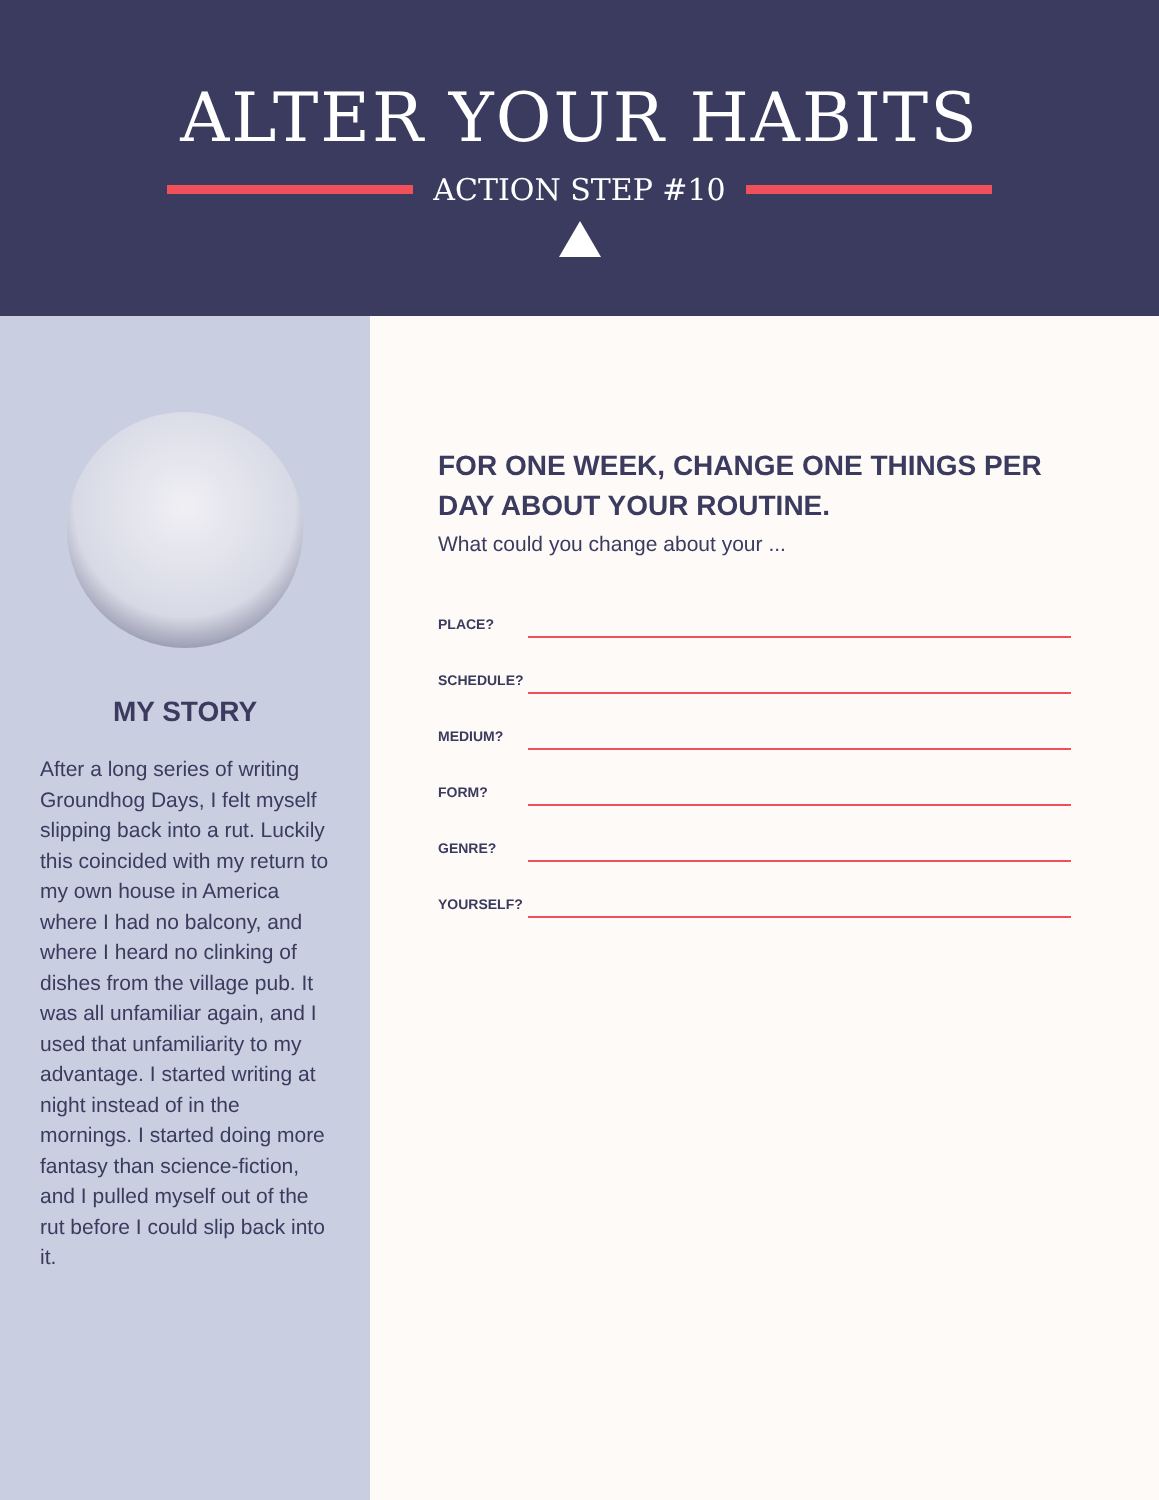ALTER YOUR HABITS
ACTION STEP #10
MY STORY
After a long series of writing Groundhog Days, I felt myself slipping back into a rut. Luckily this coincided with my return to my own house in America where I had no balcony, and where I heard no clinking of dishes from the village pub. It was all unfamiliar again, and I used that unfamiliarity to my advantage. I started writing at night instead of in the mornings. I started doing more fantasy than science-fiction, and I pulled myself out of the rut before I could slip back into it.
FOR ONE WEEK, CHANGE ONE THINGS PER DAY ABOUT YOUR ROUTINE.
What could you change about your ...
PLACE?
SCHEDULE?
MEDIUM?
FORM?
GENRE?
YOURSELF?